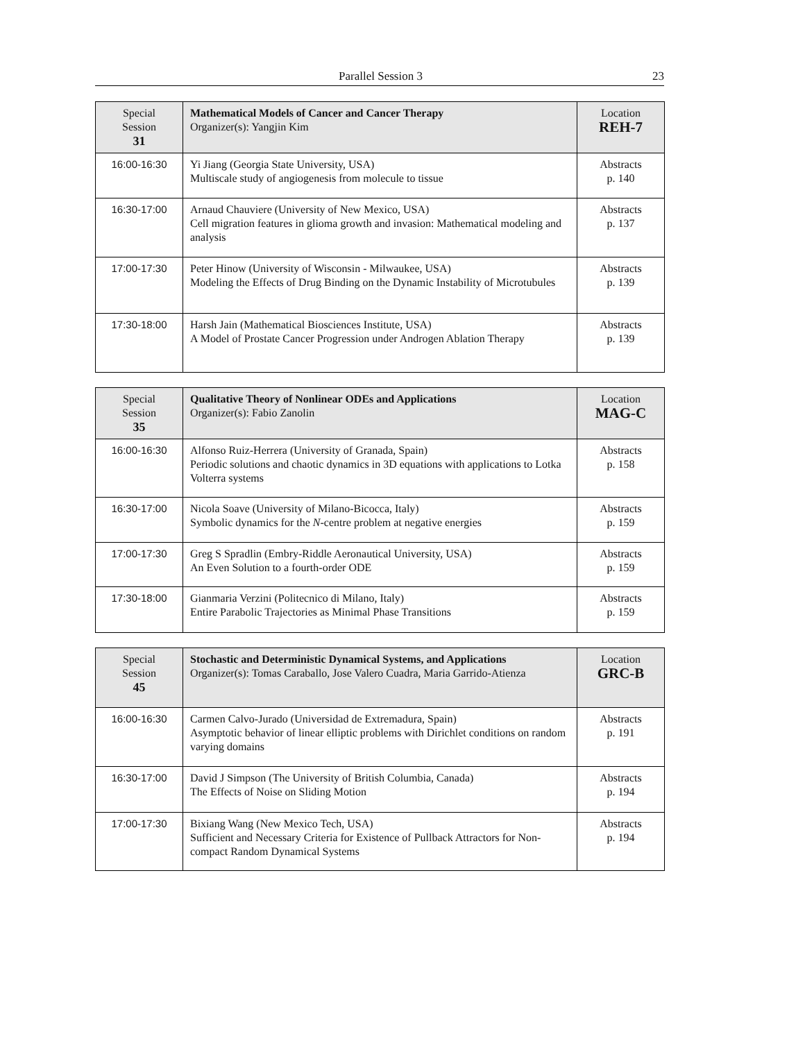Parallel Session 3 23
| Special Session 31 | Mathematical Models of Cancer and Cancer Therapy Organizer(s): Yangjin Kim | Location REH-7 |
| --- | --- | --- |
| 16:00-16:30 | Yi Jiang (Georgia State University, USA) Multiscale study of angiogenesis from molecule to tissue | Abstracts p. 140 |
| 16:30-17:00 | Arnaud Chauviere (University of New Mexico, USA) Cell migration features in glioma growth and invasion: Mathematical modeling and analysis | Abstracts p. 137 |
| 17:00-17:30 | Peter Hinow (University of Wisconsin - Milwaukee, USA) Modeling the Effects of Drug Binding on the Dynamic Instability of Microtubules | Abstracts p. 139 |
| 17:30-18:00 | Harsh Jain (Mathematical Biosciences Institute, USA) A Model of Prostate Cancer Progression under Androgen Ablation Therapy | Abstracts p. 139 |
| Special Session 35 | Qualitative Theory of Nonlinear ODEs and Applications Organizer(s): Fabio Zanolin | Location MAG-C |
| --- | --- | --- |
| 16:00-16:30 | Alfonso Ruiz-Herrera (University of Granada, Spain) Periodic solutions and chaotic dynamics in 3D equations with applications to Lotka Volterra systems | Abstracts p. 158 |
| 16:30-17:00 | Nicola Soave (University of Milano-Bicocca, Italy) Symbolic dynamics for the N -centre problem at negative energies | Abstracts p. 159 |
| 17:00-17:30 | Greg S Spradlin (Embry-Riddle Aeronautical University, USA) An Even Solution to a fourth-order ODE | Abstracts p. 159 |
| 17:30-18:00 | Gianmaria Verzini (Politecnico di Milano, Italy) Entire Parabolic Trajectories as Minimal Phase Transitions | Abstracts p. 159 |
| Special Session 45 | Stochastic and Deterministic Dynamical Systems, and Applications Organizer(s): Tomas Caraballo, Jose Valero Cuadra, Maria Garrido-Atienza | Location GRC-B |
| --- | --- | --- |
| 16:00-16:30 | Carmen Calvo-Jurado (Universidad de Extremadura, Spain) Asymptotic behavior of linear elliptic problems with Dirichlet conditions on random varying domains | Abstracts p. 191 |
| 16:30-17:00 | David J Simpson (The University of British Columbia, Canada) The Effects of Noise on Sliding Motion | Abstracts p. 194 |
| 17:00-17:30 | Bixiang Wang (New Mexico Tech, USA) Sufficient and Necessary Criteria for Existence of Pullback Attractors for Non-compact Random Dynamical Systems | Abstracts p. 194 |